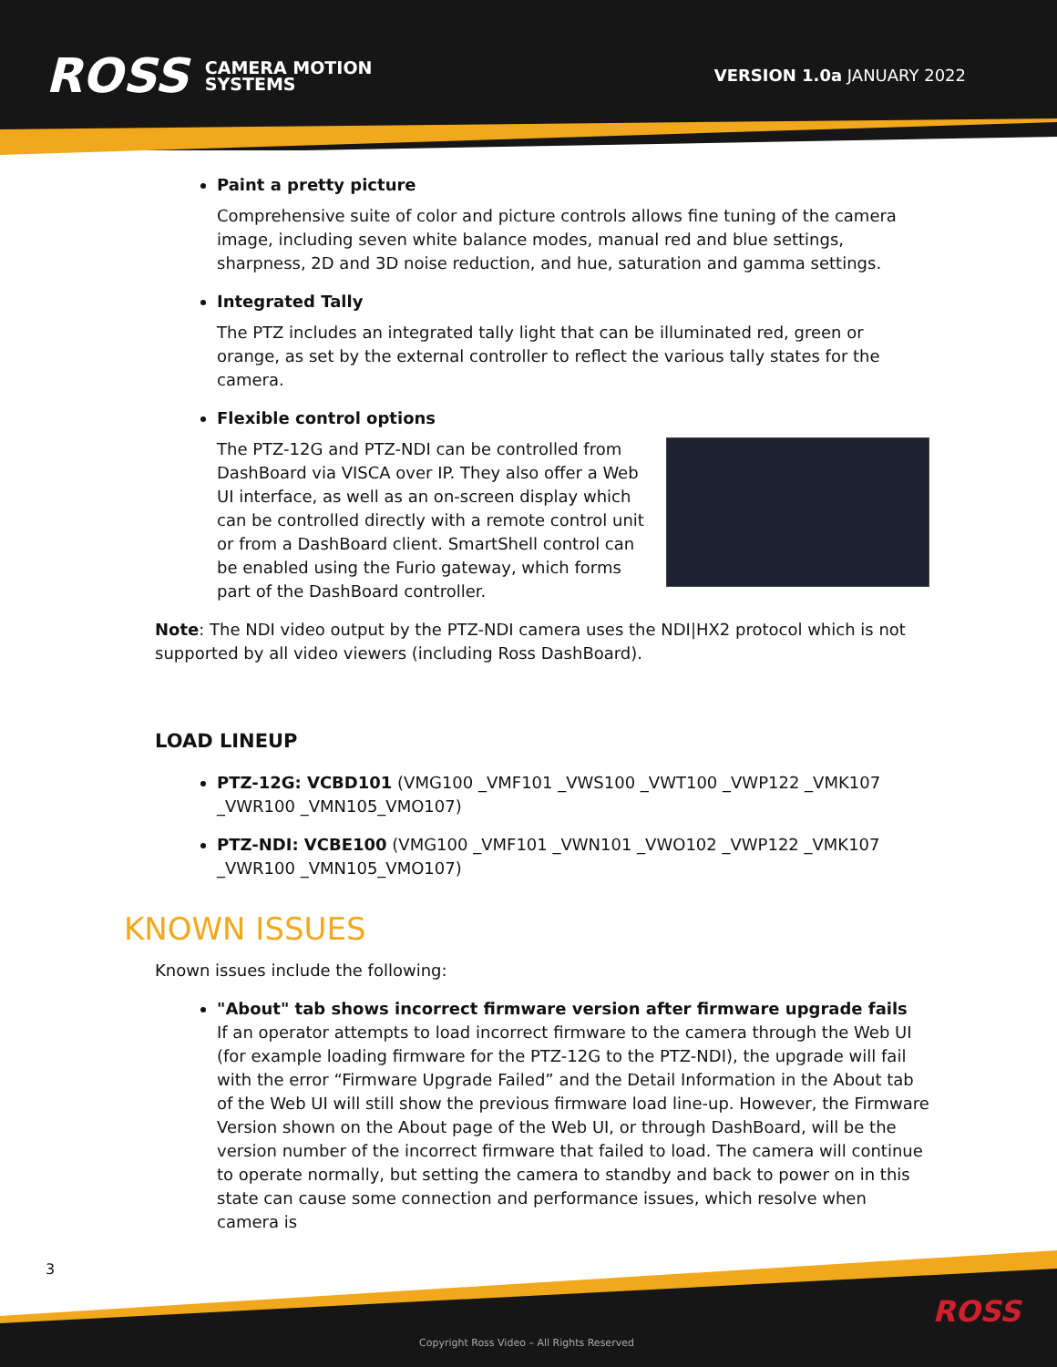ROSS CAMERA MOTION
SYSTEMS
VERSION 1.0a JANUARY 2022
Paint a pretty picture
Comprehensive suite of color and picture controls allows fine tuning of the camera image, including seven white balance modes, manual red and blue settings, sharpness, 2D and 3D noise reduction, and hue, saturation and gamma settings.
Integrated Tally
The PTZ includes an integrated tally light that can be illuminated red, green or orange, as set by the external controller to reflect the various tally states for the camera.
Flexible control options
The PTZ-12G and PTZ-NDI can be controlled from DashBoard via VISCA over IP. They also offer a Web UI interface, as well as an on-screen display which can be controlled directly with a remote control unit or from a DashBoard client. SmartShell control can be enabled using the Furio gateway, which forms part of the DashBoard controller.
Note: The NDI video output by the PTZ-NDI camera uses the NDI|HX2 protocol which is not supported by all video viewers (including Ross DashBoard).
LOAD LINEUP
PTZ-12G: VCBD101 (VMG100 _VMF101 _VWS100 _VWT100 _VWP122 _VMK107 _VWR100 _VMN105_VMO107)
PTZ-NDI: VCBE100 (VMG100 _VMF101 _VWN101 _VWO102 _VWP122 _VMK107 _VWR100 _VMN105_VMO107)
KNOWN ISSUES
Known issues include the following:
"About" tab shows incorrect firmware version after firmware upgrade fails
If an operator attempts to load incorrect firmware to the camera through the Web UI (for example loading firmware for the PTZ-12G to the PTZ-NDI), the upgrade will fail with the error “Firmware Upgrade Failed” and the Detail Information in the About tab of the Web UI will still show the previous firmware load line-up. However, the Firmware Version shown on the About page of the Web UI, or through DashBoard, will be the version number of the incorrect firmware that failed to load. The camera will continue to operate normally, but setting the camera to standby and back to power on in this state can cause some connection and performance issues, which resolve when camera is
3
Copyright Ross Video – All Rights Reserved
ROSS